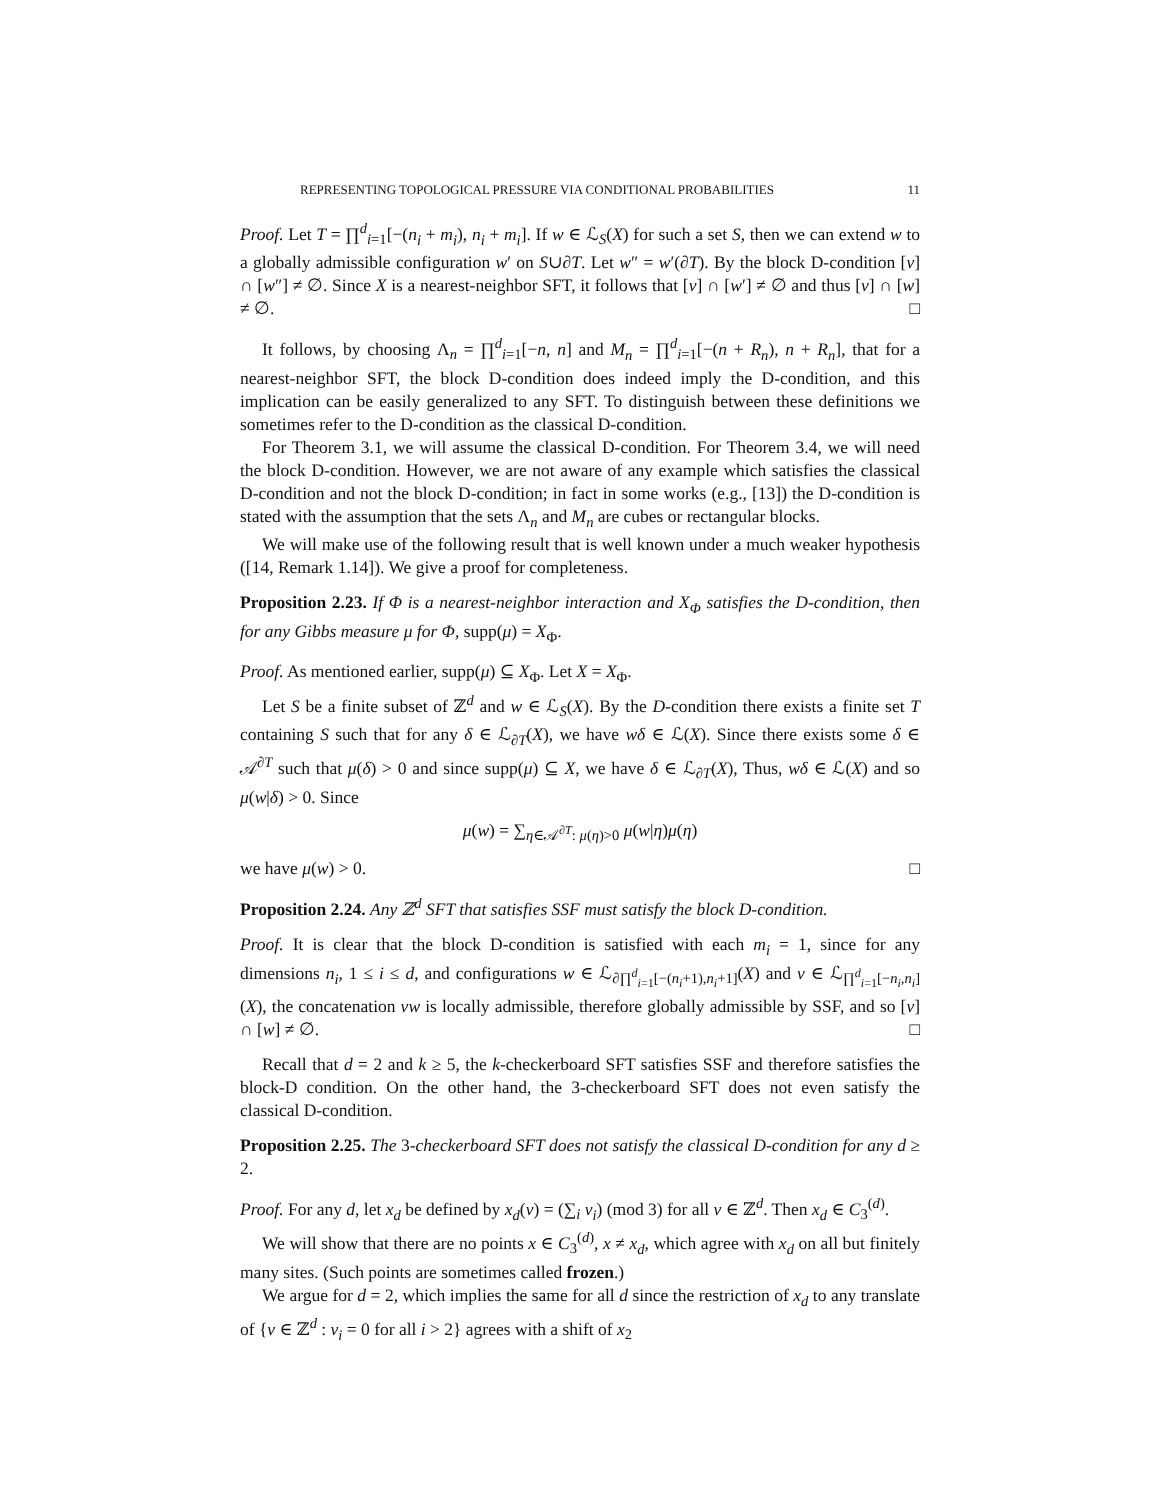REPRESENTING TOPOLOGICAL PRESSURE VIA CONDITIONAL PROBABILITIES 11
Proof. Let T = ∏<sup>d</sup><sub>i=1</sub>[−(n<sub>i</sub> + m<sub>i</sub>), n<sub>i</sub> + m<sub>i</sub>]. If w ∈ ℒ<sub>S</sub>(X) for such a set S, then we can extend w to a globally admissible configuration w′ on S∪∂T. Let w″ = w′(∂T). By the block D-condition [v] ∩ [w″] ≠ ∅. Since X is a nearest-neighbor SFT, it follows that [v] ∩ [w′] ≠ ∅ and thus [v] ∩ [w] ≠ ∅. □
It follows, by choosing Λ<sub>n</sub> = ∏<sup>d</sup><sub>i=1</sub>[−n, n] and M<sub>n</sub> = ∏<sup>d</sup><sub>i=1</sub>[−(n + R<sub>n</sub>), n + R<sub>n</sub>], that for a nearest-neighbor SFT, the block D-condition does indeed imply the D-condition, and this implication can be easily generalized to any SFT. To distinguish between these definitions we sometimes refer to the D-condition as the classical D-condition.
For Theorem 3.1, we will assume the classical D-condition. For Theorem 3.4, we will need the block D-condition. However, we are not aware of any example which satisfies the classical D-condition and not the block D-condition; in fact in some works (e.g., [13]) the D-condition is stated with the assumption that the sets Λ<sub>n</sub> and M<sub>n</sub> are cubes or rectangular blocks.
We will make use of the following result that is well known under a much weaker hypothesis ([14, Remark 1.14]). We give a proof for completeness.
Proposition 2.23. If Φ is a nearest-neighbor interaction and X<sub>Φ</sub> satisfies the D-condition, then for any Gibbs measure μ for Φ, supp(μ) = X<sub>Φ</sub>.
Proof. As mentioned earlier, supp(μ) ⊆ X<sub>Φ</sub>. Let X = X<sub>Φ</sub>.
Let S be a finite subset of ℤ<sup>d</sup> and w ∈ ℒ<sub>S</sub>(X). By the D-condition there exists a finite set T containing S such that for any δ ∈ ℒ<sub>∂T</sub>(X), we have wδ ∈ ℒ(X). Since there exists some δ ∈ 𝒜<sup>∂T</sup> such that μ(δ) > 0 and since supp(μ) ⊆ X, we have δ ∈ ℒ<sub>∂T</sub>(X), Thus, wδ ∈ ℒ(X) and so μ(w|δ) > 0. Since
μ(w) = ∑<sub>η∈𝒜<sup>∂T</sup>: μ(η)>0</sub> μ(w|η)μ(η)
we have μ(w) > 0. □
Proposition 2.24. Any ℤ<sup>d</sup> SFT that satisfies SSF must satisfy the block D-condition.
Proof. It is clear that the block D-condition is satisfied with each m<sub>i</sub> = 1, since for any dimensions n<sub>i</sub>, 1 ≤ i ≤ d, and configurations w ∈ ℒ<sub>∂∏<sup>d</sup><sub>i=1</sub>[−(n<sub>i</sub>+1),n<sub>i</sub>+1]</sub>(X) and v ∈ ℒ<sub>∏<sup>d</sup><sub>i=1</sub>[−n<sub>i</sub>,n<sub>i</sub>]</sub>(X), the concatenation vw is locally admissible, therefore globally admissible by SSF, and so [v] ∩ [w] ≠ ∅. □
Recall that d = 2 and k ≥ 5, the k-checkerboard SFT satisfies SSF and therefore satisfies the block-D condition. On the other hand, the 3-checkerboard SFT does not even satisfy the classical D-condition.
Proposition 2.25. The 3-checkerboard SFT does not satisfy the classical D-condition for any d ≥ 2.
Proof. For any d, let x<sub>d</sub> be defined by x<sub>d</sub>(v) = (∑<sub>i</sub> v<sub>i</sub>) (mod 3) for all v ∈ ℤ<sup>d</sup>. Then x<sub>d</sub> ∈ C<sub>3</sub><sup>(d)</sup>.
We will show that there are no points x ∈ C<sub>3</sub><sup>(d)</sup>, x ≠ x<sub>d</sub>, which agree with x<sub>d</sub> on all but finitely many sites. (Such points are sometimes called frozen.)
We argue for d = 2, which implies the same for all d since the restriction of x<sub>d</sub> to any translate of {v ∈ ℤ<sup>d</sup> : v<sub>i</sub> = 0 for all i > 2} agrees with a shift of x<sub>2</sub>